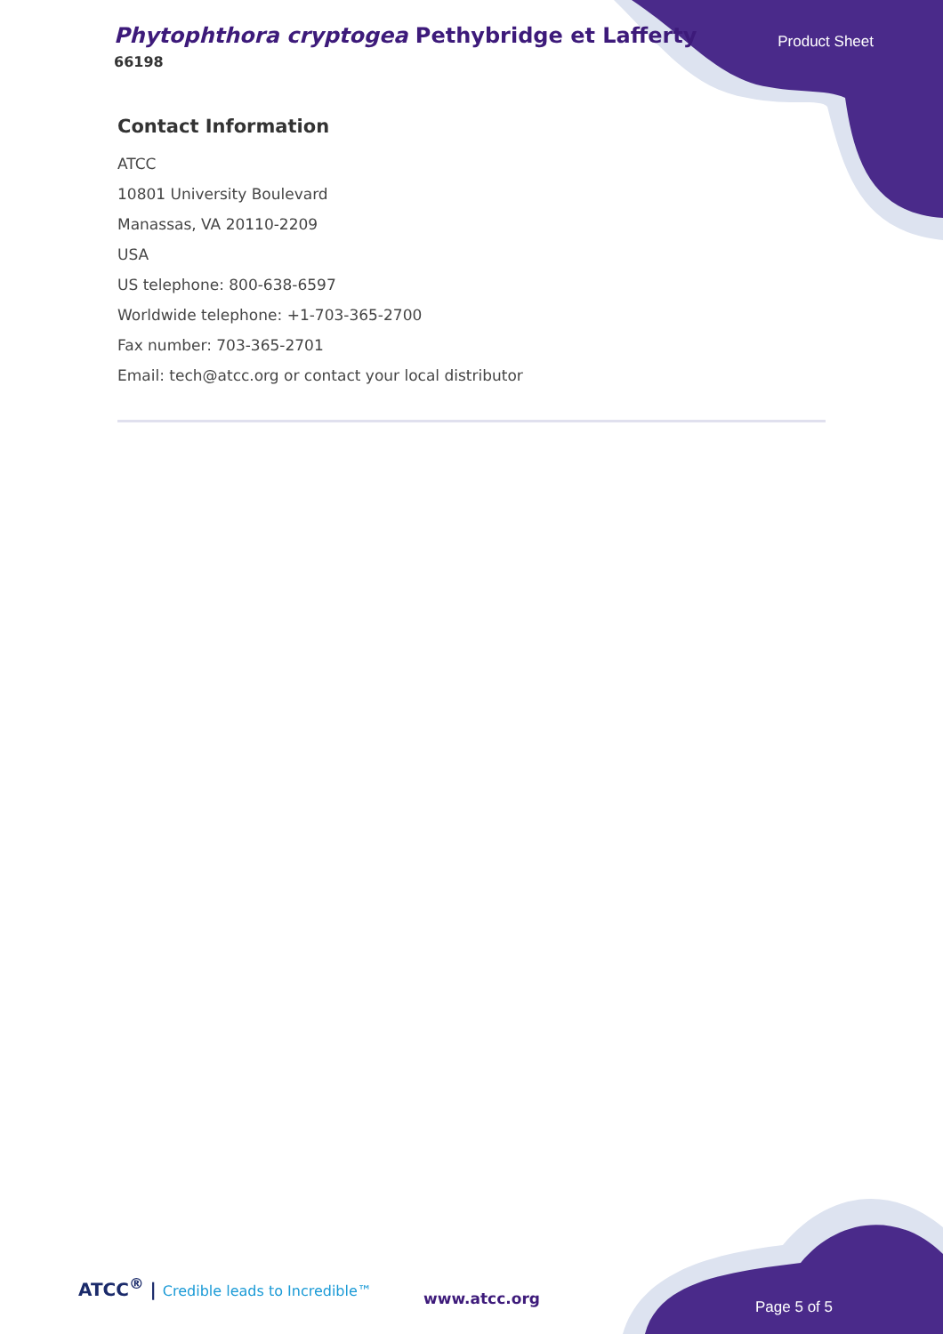Phytophthora cryptogea Pethybridge et Lafferty
66198
Product Sheet
Contact Information
ATCC
10801 University Boulevard
Manassas, VA 20110-2209
USA
US telephone: 800-638-6597
Worldwide telephone: +1-703-365-2700
Fax number: 703-365-2701
Email: tech@atcc.org or contact your local distributor
ATCC<sup>®</sup> | Credible leads to Incredible™
www.atcc.org Page 5 of 5